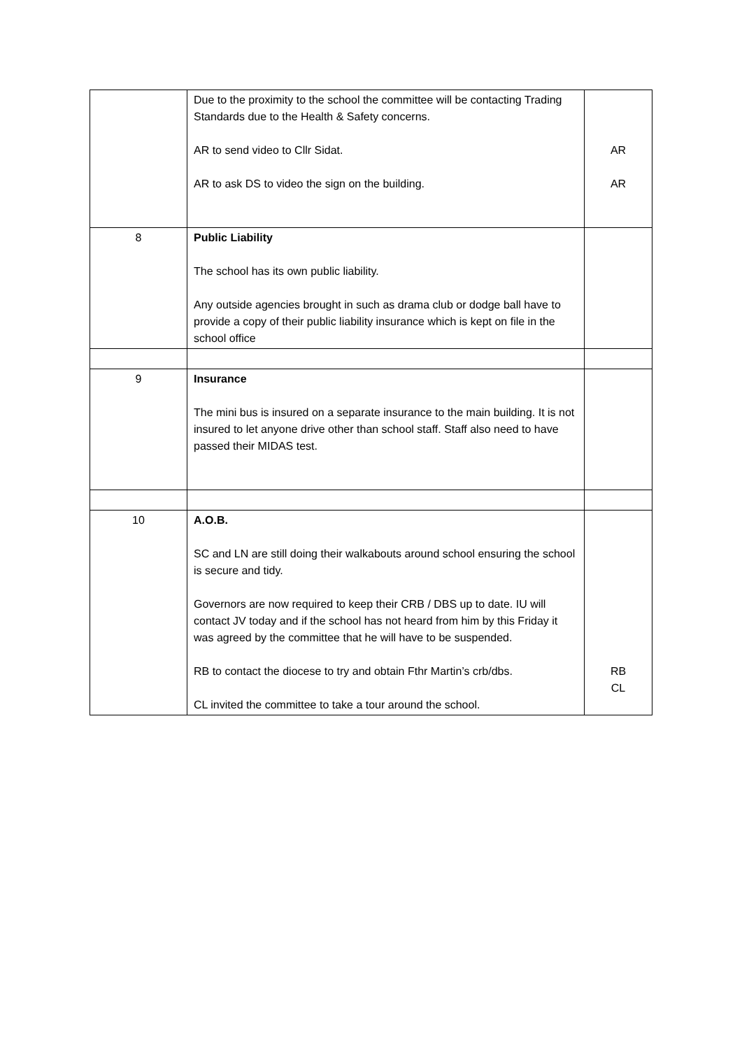| | Due to the proximity to the school the committee will be contacting Trading Standards due to the Health & Safety concerns. AR to send video to Cllr Sidat. AR to ask DS to video the sign on the building. | AR AR |
| 8 | Public Liability The school has its own public liability. Any outside agencies brought in such as drama club or dodge ball have to provide a copy of their public liability insurance which is kept on file in the school office | |
| 9 | Insurance The mini bus is insured on a separate insurance to the main building. It is not insured to let anyone drive other than school staff. Staff also need to have passed their MIDAS test. | |
| 10 | A.O.B. SC and LN are still doing their walkabouts around school ensuring the school is secure and tidy. Governors are now required to keep their CRB / DBS up to date. IU will contact JV today and if the school has not heard from him by this Friday it was agreed by the committee that he will have to be suspended. RB to contact the diocese to try and obtain Fthr Martin’s crb/dbs. CL invited the committee to take a tour around the school. | RB CL |